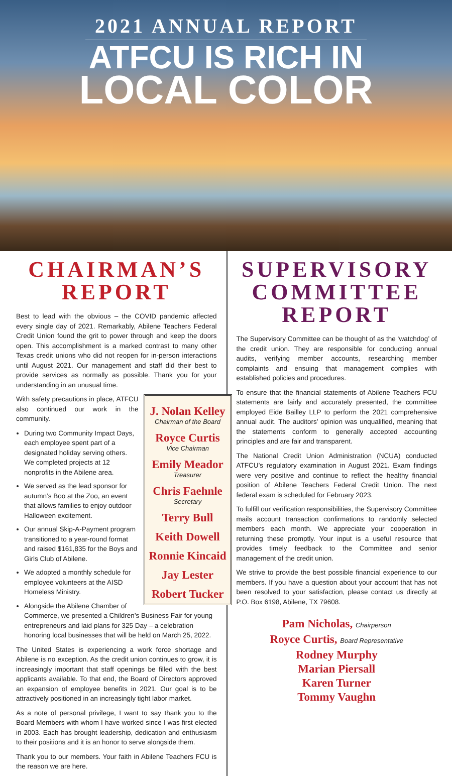2021 ANNUAL REPORT
ATFCU IS RICH IN
LOCAL COLOR
CHAIRMAN’S REPORT
Best to lead with the obvious – the COVID pandemic affected every single day of 2021. Remarkably, Abilene Teachers Federal Credit Union found the grit to power through and keep the doors open. This accomplishment is a marked contrast to many other Texas credit unions who did not reopen for in-person interactions until August 2021. Our management and staff did their best to provide services as normally as possible. Thank you for your understanding in an unusual time.
J. Nolan Kelley
Chairman of the Board
Royce Curtis
Vice Chairman
Emily Meador
Treasurer
Chris Faehnle
Secretary
Terry Bull
Keith Dowell
Ronnie Kincaid
Jay Lester
Robert Tucker
With safety precautions in place, ATFCU also continued our work in the community.
During two Community Impact Days, each employee spent part of a designated holiday serving others. We completed projects at 12 nonprofits in the Abilene area.
We served as the lead sponsor for autumn’s Boo at the Zoo, an event that allows families to enjoy outdoor Halloween excitement.
Our annual Skip-A-Payment program transitioned to a year-round format and raised $161,835 for the Boys and Girls Club of Abilene.
We adopted a monthly schedule for employee volunteers at the AISD Homeless Ministry.
Alongside the Abilene Chamber of Commerce, we presented a Children’s Business Fair for young entrepreneurs and laid plans for 325 Day – a celebration honoring local businesses that will be held on March 25, 2022.
The United States is experiencing a work force shortage and Abilene is no exception. As the credit union continues to grow, it is increasingly important that staff openings be filled with the best applicants available. To that end, the Board of Directors approved an expansion of employee benefits in 2021. Our goal is to be attractively positioned in an increasingly tight labor market.
As a note of personal privilege, I want to say thank you to the Board Members with whom I have worked since I was first elected in 2003. Each has brought leadership, dedication and enthusiasm to their positions and it is an honor to serve alongside them.
Thank you to our members. Your faith in Abilene Teachers FCU is the reason we are here.
SUPERVISORY COMMITTEE REPORT
The Supervisory Committee can be thought of as the ‘watchdog’ of the credit union. They are responsible for conducting annual audits, verifying member accounts, researching member complaints and ensuing that management complies with established policies and procedures.
To ensure that the financial statements of Abilene Teachers FCU statements are fairly and accurately presented, the committee employed Eide Bailley LLP to perform the 2021 comprehensive annual audit. The auditors’ opinion was unqualified, meaning that the statements conform to generally accepted accounting principles and are fair and transparent.
The National Credit Union Administration (NCUA) conducted ATFCU’s regulatory examination in August 2021. Exam findings were very positive and continue to reflect the healthy financial position of Abilene Teachers Federal Credit Union. The next federal exam is scheduled for February 2023.
To fulfill our verification responsibilities, the Supervisory Committee mails account transaction confirmations to randomly selected members each month. We appreciate your cooperation in returning these promptly. Your input is a useful resource that provides timely feedback to the Committee and senior management of the credit union.
We strive to provide the best possible financial experience to our members. If you have a question about your account that has not been resolved to your satisfaction, please contact us directly at P.O. Box 6198, Abilene, TX 79608.
Pam Nicholas, Chairperson
Royce Curtis, Board Representative
Rodney Murphy
Marian Piersall
Karen Turner
Tommy Vaughn